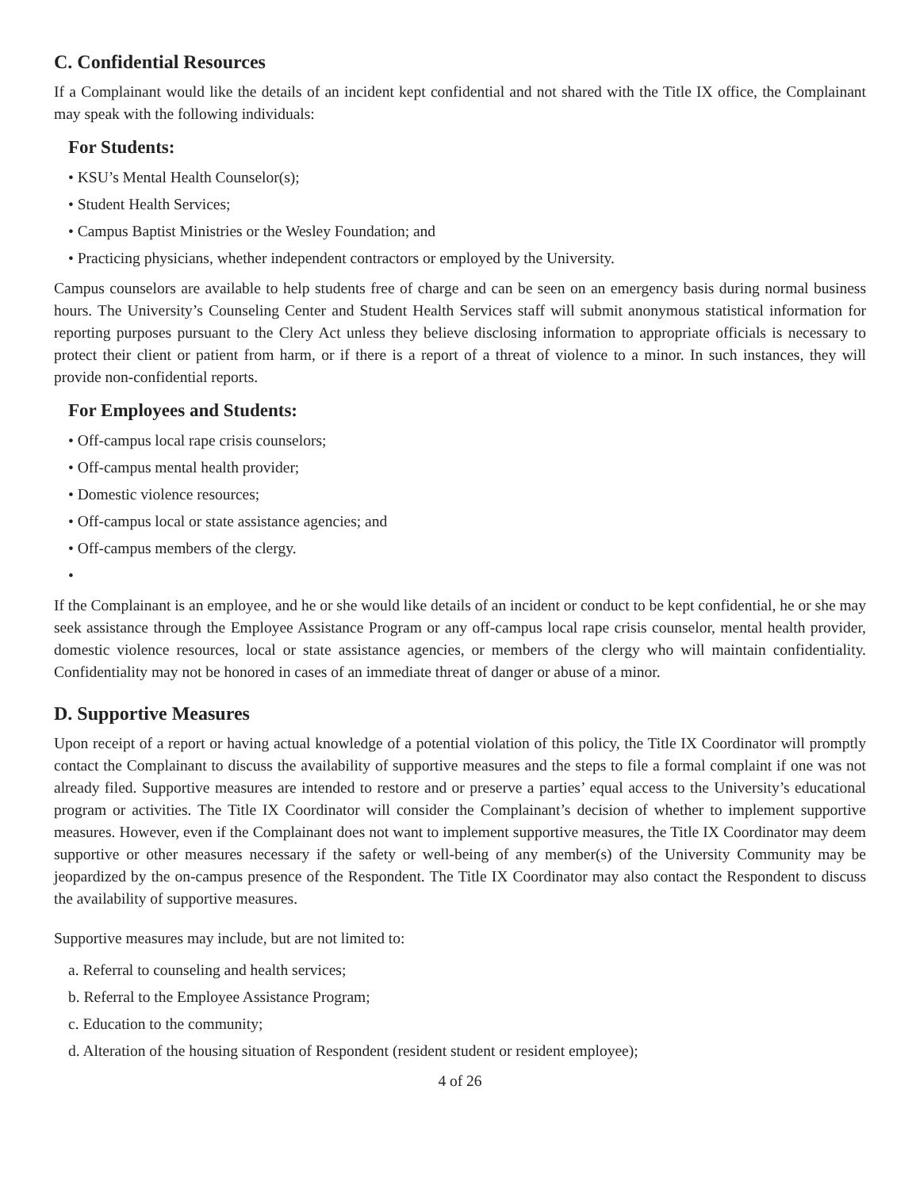C. Confidential Resources
If a Complainant would like the details of an incident kept confidential and not shared with the Title IX office, the Complainant may speak with the following individuals:
For Students:
• KSU’s Mental Health Counselor(s);
• Student Health Services;
• Campus Baptist Ministries or the Wesley Foundation; and
• Practicing physicians, whether independent contractors or employed by the University.
Campus counselors are available to help students free of charge and can be seen on an emergency basis during normal business hours. The University’s Counseling Center and Student Health Services staff will submit anonymous statistical information for reporting purposes pursuant to the Clery Act unless they believe disclosing information to appropriate officials is necessary to protect their client or patient from harm, or if there is a report of a threat of violence to a minor. In such instances, they will provide non-confidential reports.
For Employees and Students:
• Off-campus local rape crisis counselors;
• Off-campus mental health provider;
• Domestic violence resources;
• Off-campus local or state assistance agencies; and
• Off-campus members of the clergy.
•
If the Complainant is an employee, and he or she would like details of an incident or conduct to be kept confidential, he or she may seek assistance through the Employee Assistance Program or any off-campus local rape crisis counselor, mental health provider, domestic violence resources, local or state assistance agencies, or members of the clergy who will maintain confidentiality. Confidentiality may not be honored in cases of an immediate threat of danger or abuse of a minor.
D. Supportive Measures
Upon receipt of a report or having actual knowledge of a potential violation of this policy, the Title IX Coordinator will promptly contact the Complainant to discuss the availability of supportive measures and the steps to file a formal complaint if one was not already filed. Supportive measures are intended to restore and or preserve a parties’ equal access to the University’s educational program or activities. The Title IX Coordinator will consider the Complainant’s decision of whether to implement supportive measures. However, even if the Complainant does not want to implement supportive measures, the Title IX Coordinator may deem supportive or other measures necessary if the safety or well-being of any member(s) of the University Community may be jeopardized by the on-campus presence of the Respondent. The Title IX Coordinator may also contact the Respondent to discuss the availability of supportive measures.
Supportive measures may include, but are not limited to:
a. Referral to counseling and health services;
b. Referral to the Employee Assistance Program;
c. Education to the community;
d. Alteration of the housing situation of Respondent (resident student or resident employee);
4 of 26